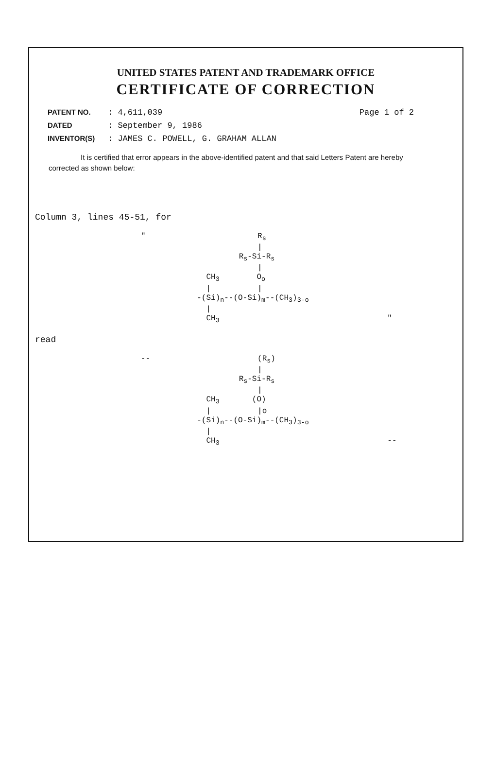UNITED STATES PATENT AND TRADEMARK OFFICE
CERTIFICATE OF CORRECTION
PATENT NO.: 4,611,039 Page 1 of 2
DATED: September 9, 1986
INVENTOR(S): JAMES C. POWELL, G. GRAHAM ALLAN
It is certified that error appears in the above-identified patent and that said Letters Patent are hereby corrected as shown below:
Column 3, lines 45-51, for
"                        Rs
                         |
                     Rs-Si-Rs
                         |
              CH3        Oo
              |          |
            -(Si)n--(O-Si)m--(CH3)3-o
              |
              CH3                                    "
read
--                       (Rs)
                         |
                     Rs-Si-Rs
                         |
              CH3       (O)
              |          |o
            -(Si)n--(O-Si)m--(CH3)3-o
              |
              CH3                                    --